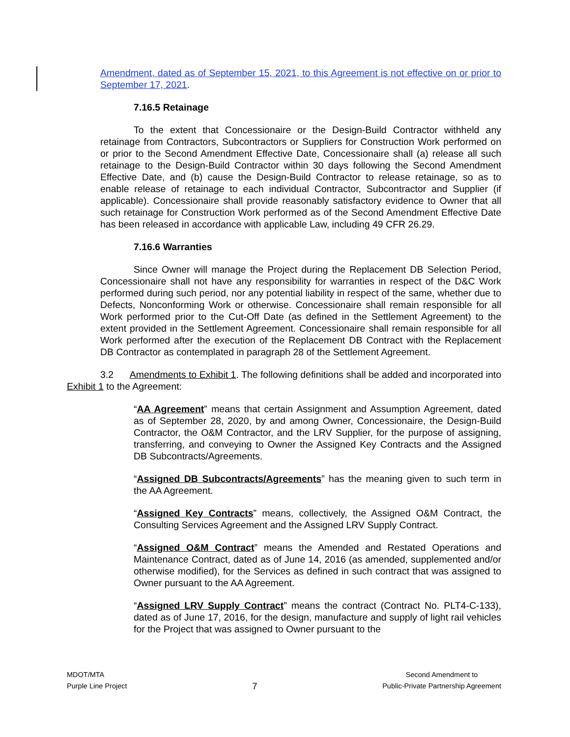Amendment, dated as of September 15, 2021, to this Agreement is not effective on or prior to September 17, 2021.
7.16.5 Retainage
To the extent that Concessionaire or the Design-Build Contractor withheld any retainage from Contractors, Subcontractors or Suppliers for Construction Work performed on or prior to the Second Amendment Effective Date, Concessionaire shall (a) release all such retainage to the Design-Build Contractor within 30 days following the Second Amendment Effective Date, and (b) cause the Design-Build Contractor to release retainage, so as to enable release of retainage to each individual Contractor, Subcontractor and Supplier (if applicable). Concessionaire shall provide reasonably satisfactory evidence to Owner that all such retainage for Construction Work performed as of the Second Amendment Effective Date has been released in accordance with applicable Law, including 49 CFR 26.29.
7.16.6 Warranties
Since Owner will manage the Project during the Replacement DB Selection Period, Concessionaire shall not have any responsibility for warranties in respect of the D&C Work performed during such period, nor any potential liability in respect of the same, whether due to Defects, Nonconforming Work or otherwise. Concessionaire shall remain responsible for all Work performed prior to the Cut-Off Date (as defined in the Settlement Agreement) to the extent provided in the Settlement Agreement. Concessionaire shall remain responsible for all Work performed after the execution of the Replacement DB Contract with the Replacement DB Contractor as contemplated in paragraph 28 of the Settlement Agreement.
3.2 Amendments to Exhibit 1. The following definitions shall be added and incorporated into Exhibit 1 to the Agreement:
“AA Agreement” means that certain Assignment and Assumption Agreement, dated as of September 28, 2020, by and among Owner, Concessionaire, the Design-Build Contractor, the O&M Contractor, and the LRV Supplier, for the purpose of assigning, transferring, and conveying to Owner the Assigned Key Contracts and the Assigned DB Subcontracts/Agreements.
“Assigned DB Subcontracts/Agreements” has the meaning given to such term in the AA Agreement.
“Assigned Key Contracts” means, collectively, the Assigned O&M Contract, the Consulting Services Agreement and the Assigned LRV Supply Contract.
“Assigned O&M Contract” means the Amended and Restated Operations and Maintenance Contract, dated as of June 14, 2016 (as amended, supplemented and/or otherwise modified), for the Services as defined in such contract that was assigned to Owner pursuant to the AA Agreement.
“Assigned LRV Supply Contract” means the contract (Contract No. PLT4-C-133), dated as of June 17, 2016, for the design, manufacture and supply of light rail vehicles for the Project that was assigned to Owner pursuant to the
MDOT/MTA
Purple Line Project
7
Second Amendment to
Public-Private Partnership Agreement